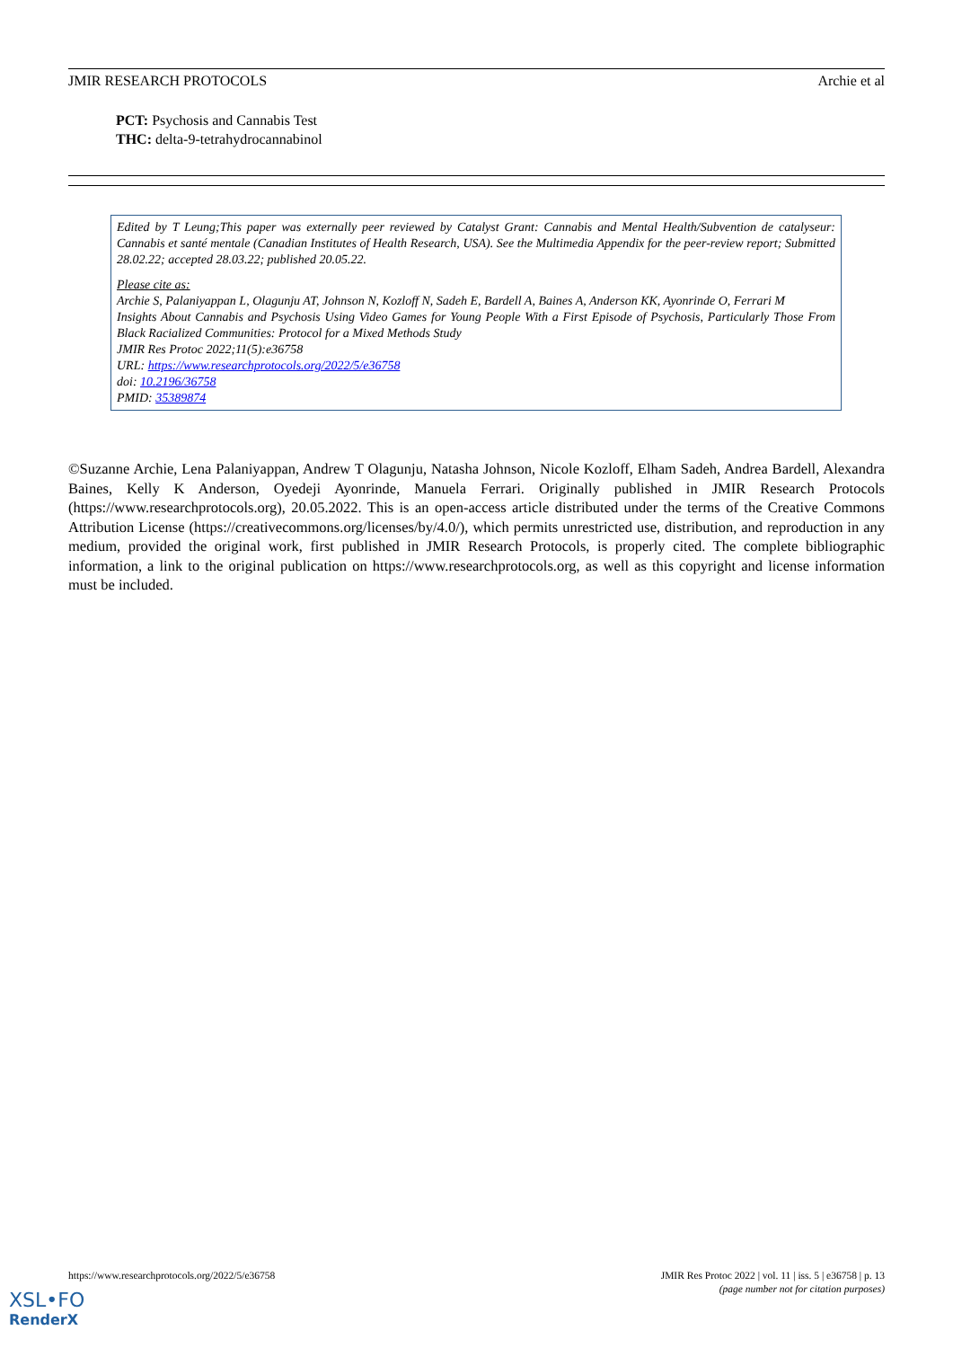JMIR RESEARCH PROTOCOLS Archie et al
PCT: Psychosis and Cannabis Test
THC: delta-9-tetrahydrocannabinol
Edited by T Leung;This paper was externally peer reviewed by Catalyst Grant: Cannabis and Mental Health/Subvention de catalyseur: Cannabis et santé mentale (Canadian Institutes of Health Research, USA). See the Multimedia Appendix for the peer-review report; Submitted 28.02.22; accepted 28.03.22; published 20.05.22.
Please cite as:
Archie S, Palaniyappan L, Olagunju AT, Johnson N, Kozloff N, Sadeh E, Bardell A, Baines A, Anderson KK, Ayonrinde O, Ferrari M
Insights About Cannabis and Psychosis Using Video Games for Young People With a First Episode of Psychosis, Particularly Those From Black Racialized Communities: Protocol for a Mixed Methods Study
JMIR Res Protoc 2022;11(5):e36758
URL: https://www.researchprotocols.org/2022/5/e36758
doi: 10.2196/36758
PMID: 35389874
©Suzanne Archie, Lena Palaniyappan, Andrew T Olagunju, Natasha Johnson, Nicole Kozloff, Elham Sadeh, Andrea Bardell, Alexandra Baines, Kelly K Anderson, Oyedeji Ayonrinde, Manuela Ferrari. Originally published in JMIR Research Protocols (https://www.researchprotocols.org), 20.05.2022. This is an open-access article distributed under the terms of the Creative Commons Attribution License (https://creativecommons.org/licenses/by/4.0/), which permits unrestricted use, distribution, and reproduction in any medium, provided the original work, first published in JMIR Research Protocols, is properly cited. The complete bibliographic information, a link to the original publication on https://www.researchprotocols.org, as well as this copyright and license information must be included.
https://www.researchprotocols.org/2022/5/e36758 JMIR Res Protoc 2022 | vol. 11 | iss. 5 | e36758 | p. 13
(page number not for citation purposes)
XSL•FO
RenderX